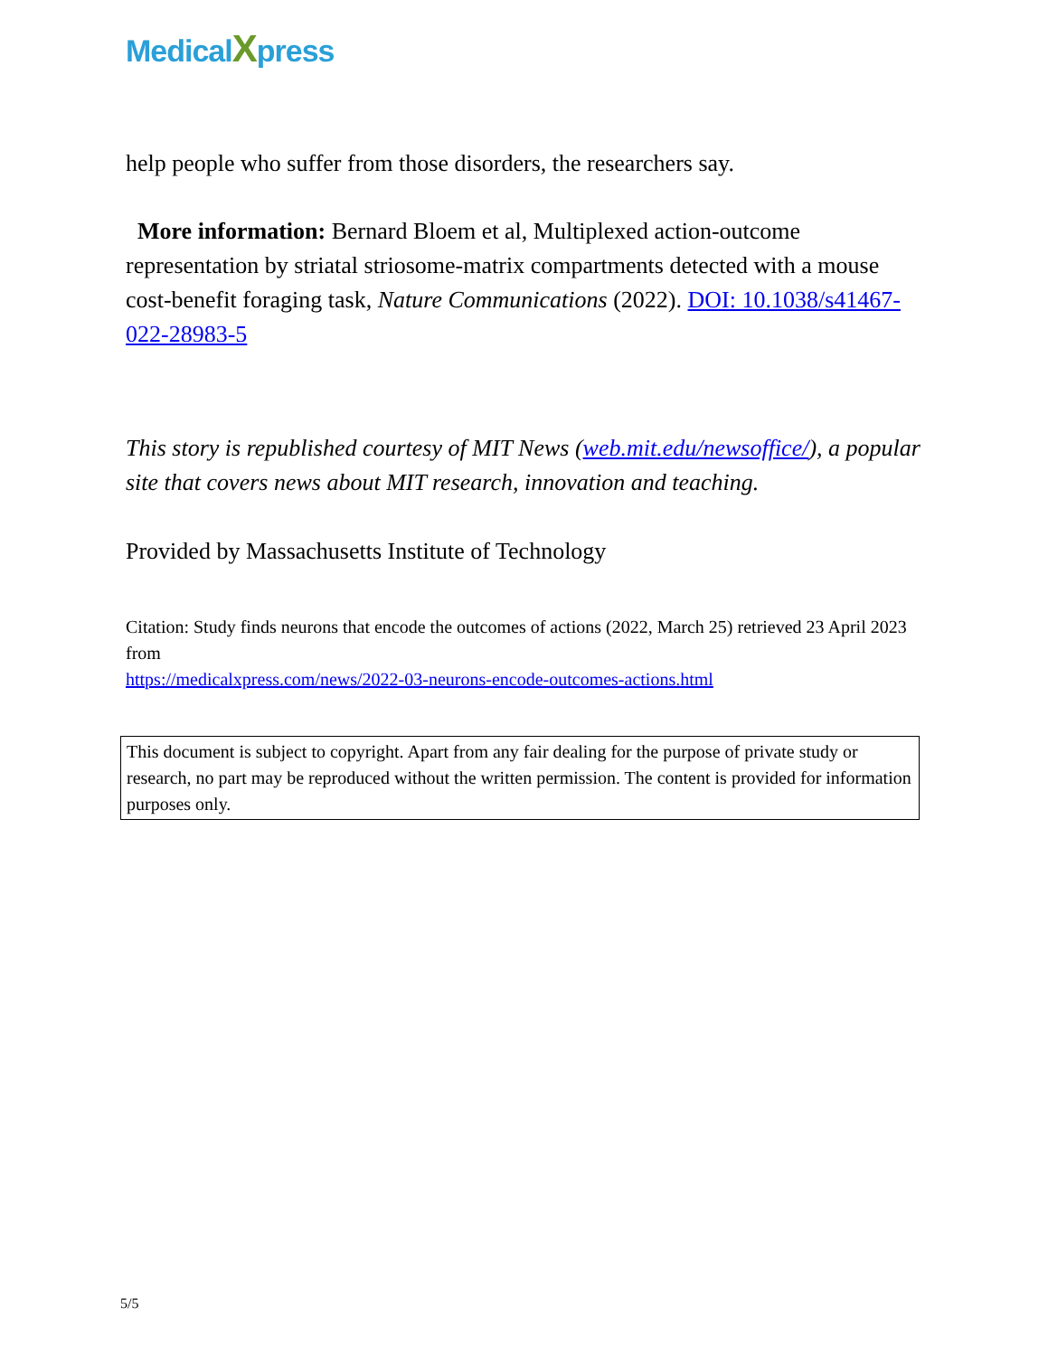MedicalXpress
help people who suffer from those disorders, the researchers say.
More information: Bernard Bloem et al, Multiplexed action-outcome representation by striatal striosome-matrix compartments detected with a mouse cost-benefit foraging task, Nature Communications (2022). DOI: 10.1038/s41467-022-28983-5
This story is republished courtesy of MIT News (web.mit.edu/newsoffice/), a popular site that covers news about MIT research, innovation and teaching.
Provided by Massachusetts Institute of Technology
Citation: Study finds neurons that encode the outcomes of actions (2022, March 25) retrieved 23 April 2023 from
https://medicalxpress.com/news/2022-03-neurons-encode-outcomes-actions.html
This document is subject to copyright. Apart from any fair dealing for the purpose of private study or research, no part may be reproduced without the written permission. The content is provided for information purposes only.
5/5